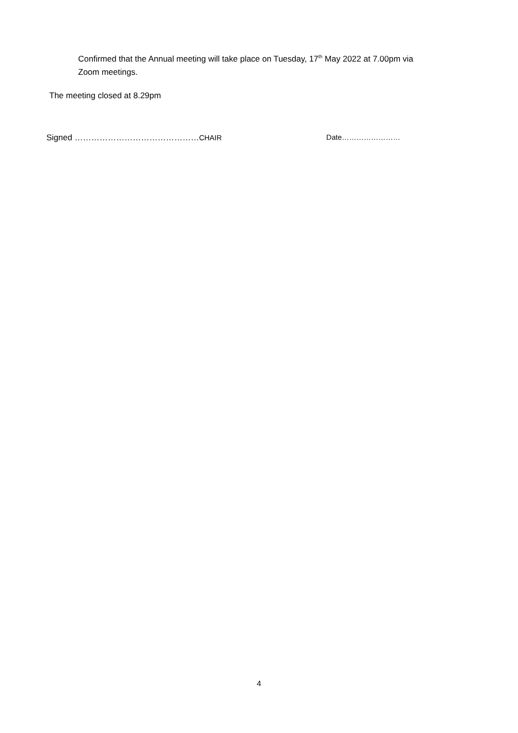Confirmed that the Annual meeting will take place on Tuesday, 17<sup>th</sup> May 2022 at 7.00pm via Zoom meetings.
The meeting closed at 8.29pm
Signed ………………………………………CHAIR Date……………………
4